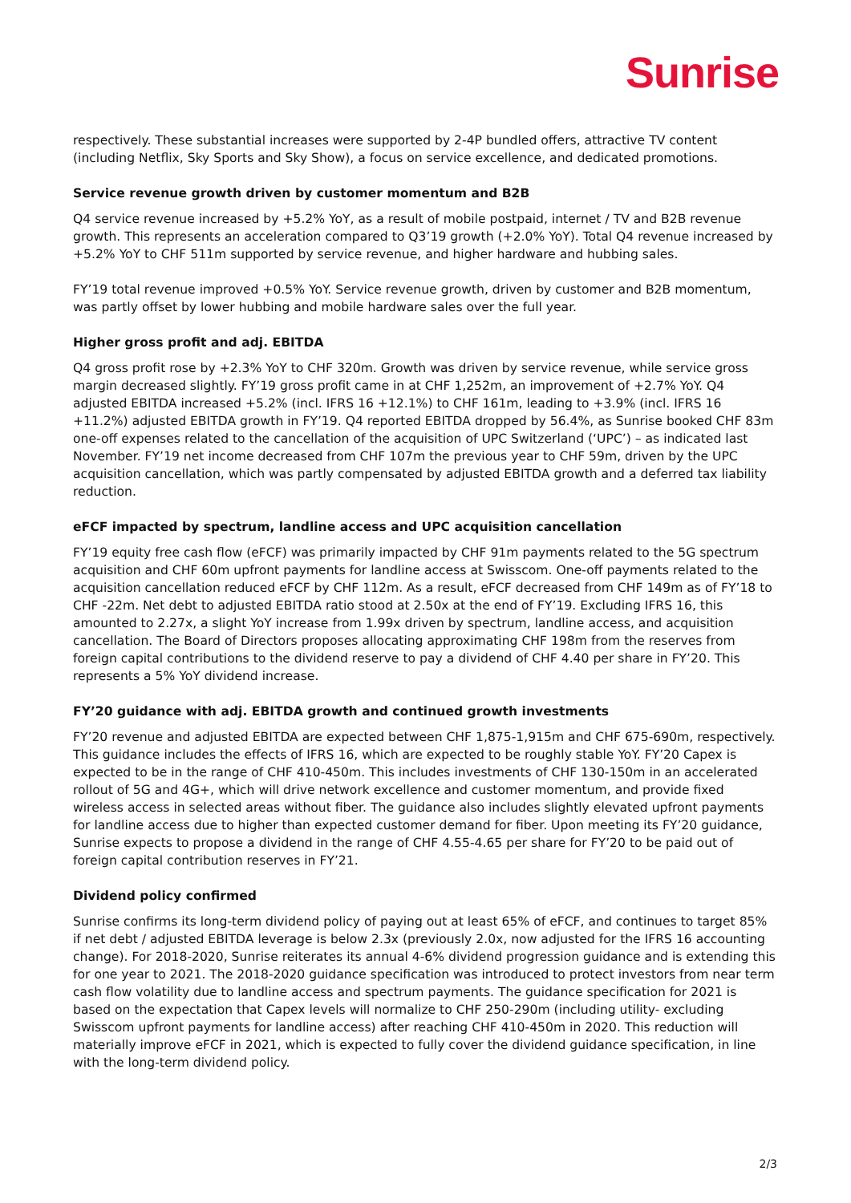Sunrise
respectively. These substantial increases were supported by 2-4P bundled offers, attractive TV content (including Netflix, Sky Sports and Sky Show), a focus on service excellence, and dedicated promotions.
Service revenue growth driven by customer momentum and B2B
Q4 service revenue increased by +5.2% YoY, as a result of mobile postpaid, internet / TV and B2B revenue growth. This represents an acceleration compared to Q3’19 growth (+2.0% YoY). Total Q4 revenue increased by +5.2% YoY to CHF 511m supported by service revenue, and higher hardware and hubbing sales.
FY’19 total revenue improved +0.5% YoY. Service revenue growth, driven by customer and B2B momentum, was partly offset by lower hubbing and mobile hardware sales over the full year.
Higher gross profit and adj. EBITDA
Q4 gross profit rose by +2.3% YoY to CHF 320m. Growth was driven by service revenue, while service gross margin decreased slightly. FY’19 gross profit came in at CHF 1,252m, an improvement of +2.7% YoY. Q4 adjusted EBITDA increased +5.2% (incl. IFRS 16 +12.1%) to CHF 161m, leading to +3.9% (incl. IFRS 16 +11.2%) adjusted EBITDA growth in FY’19. Q4 reported EBITDA dropped by 56.4%, as Sunrise booked CHF 83m one-off expenses related to the cancellation of the acquisition of UPC Switzerland (‘UPC’) – as indicated last November. FY’19 net income decreased from CHF 107m the previous year to CHF 59m, driven by the UPC acquisition cancellation, which was partly compensated by adjusted EBITDA growth and a deferred tax liability reduction.
eFCF impacted by spectrum, landline access and UPC acquisition cancellation
FY’19 equity free cash flow (eFCF) was primarily impacted by CHF 91m payments related to the 5G spectrum acquisition and CHF 60m upfront payments for landline access at Swisscom. One-off payments related to the acquisition cancellation reduced eFCF by CHF 112m. As a result, eFCF decreased from CHF 149m as of FY’18 to CHF -22m. Net debt to adjusted EBITDA ratio stood at 2.50x at the end of FY’19. Excluding IFRS 16, this amounted to 2.27x, a slight YoY increase from 1.99x driven by spectrum, landline access, and acquisition cancellation. The Board of Directors proposes allocating approximating CHF 198m from the reserves from foreign capital contributions to the dividend reserve to pay a dividend of CHF 4.40 per share in FY’20. This represents a 5% YoY dividend increase.
FY’20 guidance with adj. EBITDA growth and continued growth investments
FY’20 revenue and adjusted EBITDA are expected between CHF 1,875-1,915m and CHF 675-690m, respectively. This guidance includes the effects of IFRS 16, which are expected to be roughly stable YoY. FY’20 Capex is expected to be in the range of CHF 410-450m. This includes investments of CHF 130-150m in an accelerated rollout of 5G and 4G+, which will drive network excellence and customer momentum, and provide fixed wireless access in selected areas without fiber. The guidance also includes slightly elevated upfront payments for landline access due to higher than expected customer demand for fiber. Upon meeting its FY’20 guidance, Sunrise expects to propose a dividend in the range of CHF 4.55-4.65 per share for FY’20 to be paid out of foreign capital contribution reserves in FY’21.
Dividend policy confirmed
Sunrise confirms its long-term dividend policy of paying out at least 65% of eFCF, and continues to target 85% if net debt / adjusted EBITDA leverage is below 2.3x (previously 2.0x, now adjusted for the IFRS 16 accounting change). For 2018-2020, Sunrise reiterates its annual 4-6% dividend progression guidance and is extending this for one year to 2021. The 2018-2020 guidance specification was introduced to protect investors from near term cash flow volatility due to landline access and spectrum payments. The guidance specification for 2021 is based on the expectation that Capex levels will normalize to CHF 250-290m (including utility- excluding Swisscom upfront payments for landline access) after reaching CHF 410-450m in 2020. This reduction will materially improve eFCF in 2021, which is expected to fully cover the dividend guidance specification, in line with the long-term dividend policy.
2/3